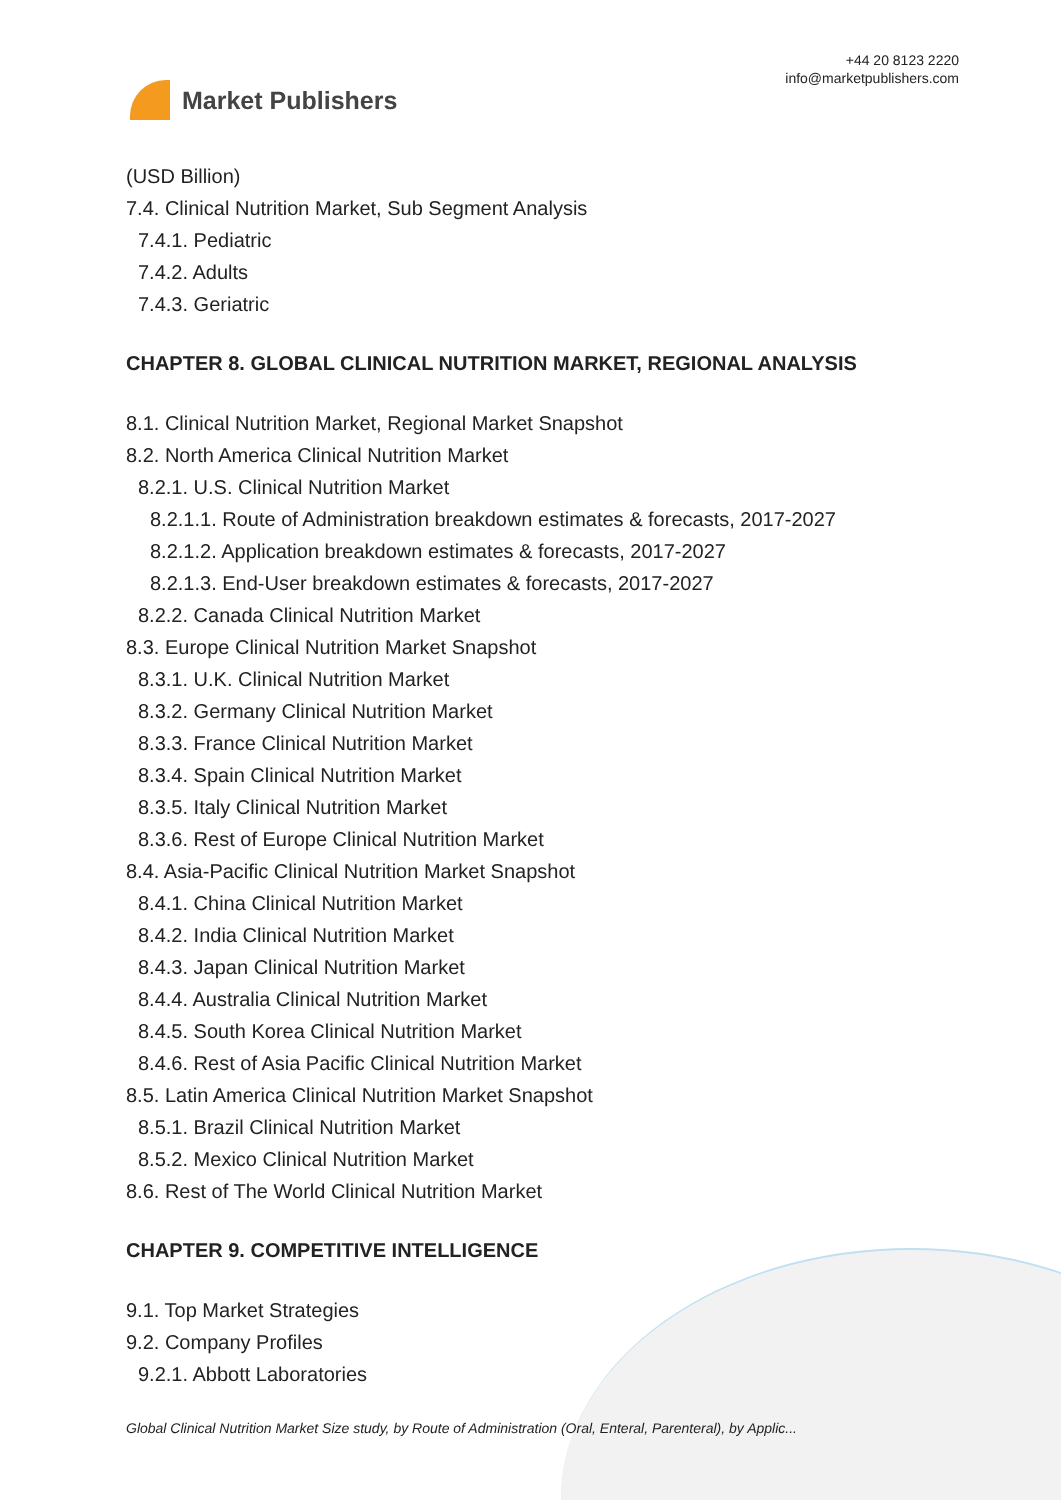Market Publishers
+44 20 8123 2220
info@marketpublishers.com
(USD Billion)
7.4. Clinical Nutrition Market, Sub Segment Analysis
7.4.1. Pediatric
7.4.2. Adults
7.4.3. Geriatric
CHAPTER 8. GLOBAL CLINICAL NUTRITION MARKET, REGIONAL ANALYSIS
8.1. Clinical Nutrition Market, Regional Market Snapshot
8.2. North America Clinical Nutrition Market
8.2.1. U.S. Clinical Nutrition Market
8.2.1.1. Route of Administration breakdown estimates & forecasts, 2017-2027
8.2.1.2. Application breakdown estimates & forecasts, 2017-2027
8.2.1.3. End-User breakdown estimates & forecasts, 2017-2027
8.2.2. Canada Clinical Nutrition Market
8.3. Europe Clinical Nutrition Market Snapshot
8.3.1. U.K. Clinical Nutrition Market
8.3.2. Germany Clinical Nutrition Market
8.3.3. France Clinical Nutrition Market
8.3.4. Spain Clinical Nutrition Market
8.3.5. Italy Clinical Nutrition Market
8.3.6. Rest of Europe Clinical Nutrition Market
8.4. Asia-Pacific Clinical Nutrition Market Snapshot
8.4.1. China Clinical Nutrition Market
8.4.2. India Clinical Nutrition Market
8.4.3. Japan Clinical Nutrition Market
8.4.4. Australia Clinical Nutrition Market
8.4.5. South Korea Clinical Nutrition Market
8.4.6. Rest of Asia Pacific Clinical Nutrition Market
8.5. Latin America Clinical Nutrition Market Snapshot
8.5.1. Brazil Clinical Nutrition Market
8.5.2. Mexico Clinical Nutrition Market
8.6. Rest of The World Clinical Nutrition Market
CHAPTER 9. COMPETITIVE INTELLIGENCE
9.1. Top Market Strategies
9.2. Company Profiles
9.2.1. Abbott Laboratories
Global Clinical Nutrition Market Size study, by Route of Administration (Oral, Enteral, Parenteral), by Applic...